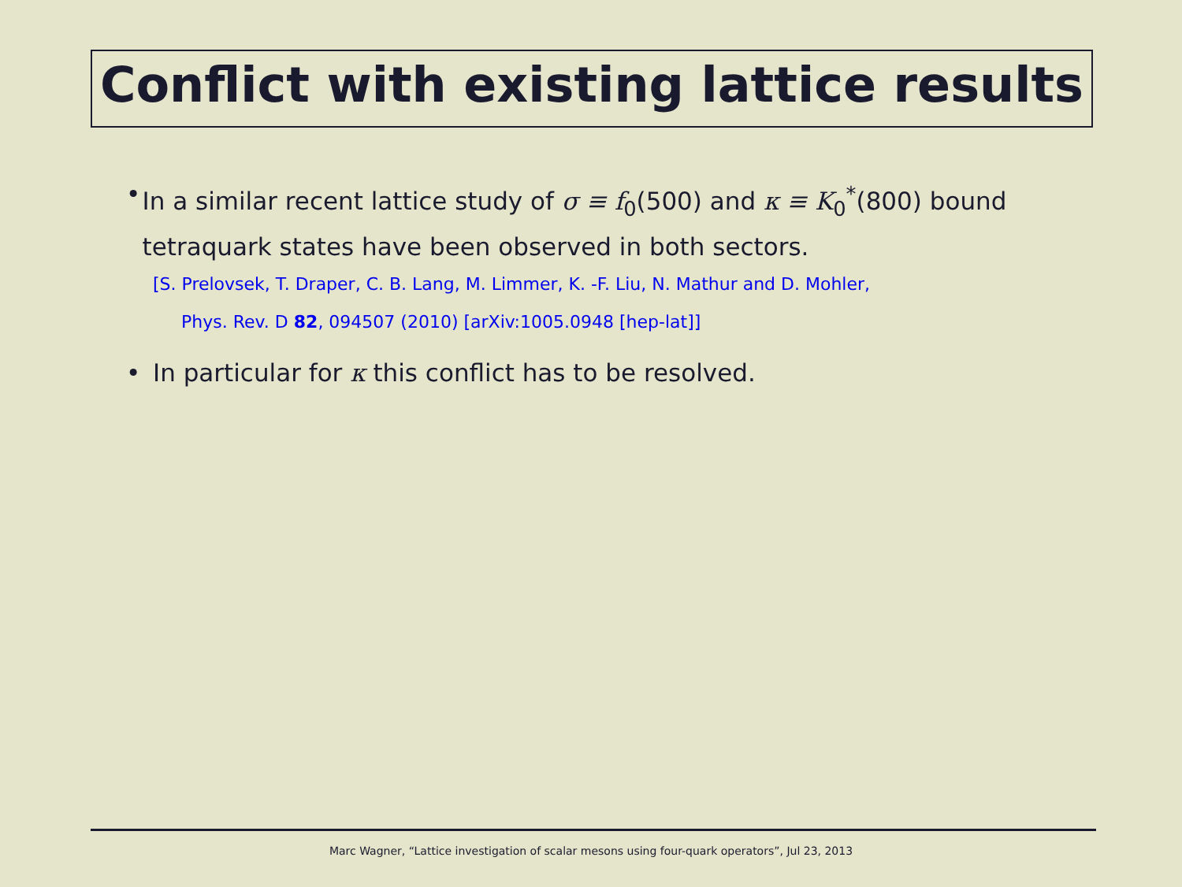Conflict with existing lattice results
• In a similar recent lattice study of σ ≡ f<sub>0</sub>(500) and κ ≡ K<sub>0</sub><sup>*</sup>(800) bound tetraquark states have been observed in both sectors.
[S. Prelovsek, T. Draper, C. B. Lang, M. Limmer, K. -F. Liu, N. Mathur and D. Mohler,
Phys. Rev. D 82, 094507 (2010) [arXiv:1005.0948 [hep-lat]]
• In particular for κ this conflict has to be resolved.
Marc Wagner, “Lattice investigation of scalar mesons using four-quark operators”, Jul 23, 2013